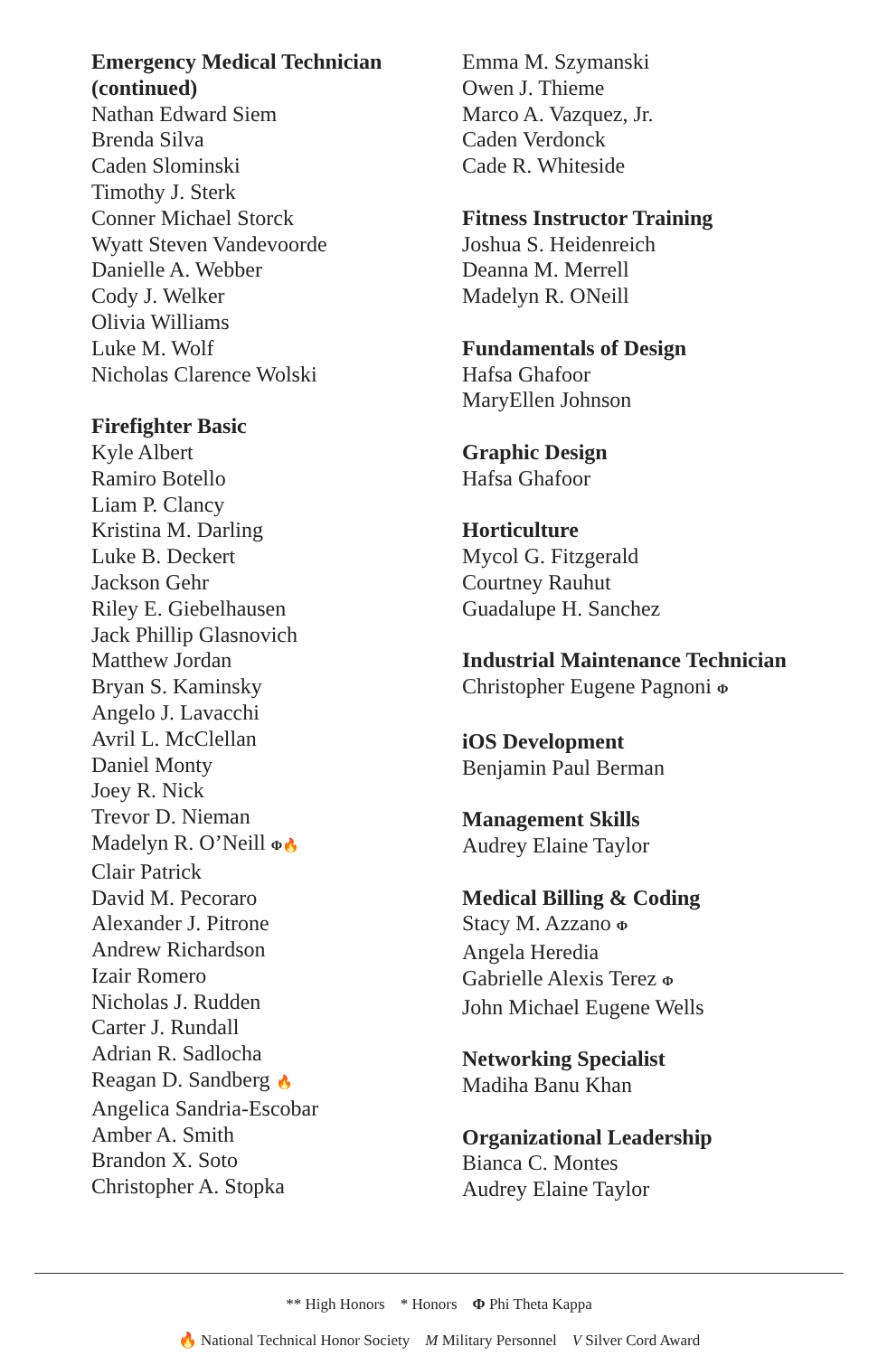Emergency Medical Technician (continued)
Nathan Edward Siem
Brenda Silva
Caden Slominski
Timothy J. Sterk
Conner Michael Storck
Wyatt Steven Vandevoorde
Danielle A. Webber
Cody J. Welker
Olivia Williams
Luke M. Wolf
Nicholas Clarence Wolski
Firefighter Basic
Kyle Albert
Ramiro Botello
Liam P. Clancy
Kristina M. Darling
Luke B. Deckert
Jackson Gehr
Riley E. Giebelhausen
Jack Phillip Glasnovich
Matthew Jordan
Bryan S. Kaminsky
Angelo J. Lavacchi
Avril L. McClellan
Daniel Monty
Joey R. Nick
Trevor D. Nieman
Madelyn R. O’Neill Φ🔥
Clair Patrick
David M. Pecoraro
Alexander J. Pitrone
Andrew Richardson
Izair Romero
Nicholas J. Rudden
Carter J. Rundall
Adrian R. Sadlocha
Reagan D. Sandberg 🔥
Angelica Sandria-Escobar
Amber A. Smith
Brandon X. Soto
Christopher A. Stopka
Emma M. Szymanski
Owen J. Thieme
Marco A. Vazquez, Jr.
Caden Verdonck
Cade R. Whiteside
Fitness Instructor Training
Joshua S. Heidenreich
Deanna M. Merrell
Madelyn R. ONeill
Fundamentals of Design
Hafsa Ghafoor
MaryEllen Johnson
Graphic Design
Hafsa Ghafoor
Horticulture
Mycol G. Fitzgerald
Courtney Rauhut
Guadalupe H. Sanchez
Industrial Maintenance Technician
Christopher Eugene Pagnoni Φ
iOS Development
Benjamin Paul Berman
Management Skills
Audrey Elaine Taylor
Medical Billing & Coding
Stacy M. Azzano Φ
Angela Heredia
Gabrielle Alexis Terez Φ
John Michael Eugene Wells
Networking Specialist
Madiha Banu Khan
Organizational Leadership
Bianca C. Montes
Audrey Elaine Taylor
** High Honors * Honors Φ Phi Theta Kappa
🔥 National Technical Honor Society M Military Personnel V Silver Cord Award